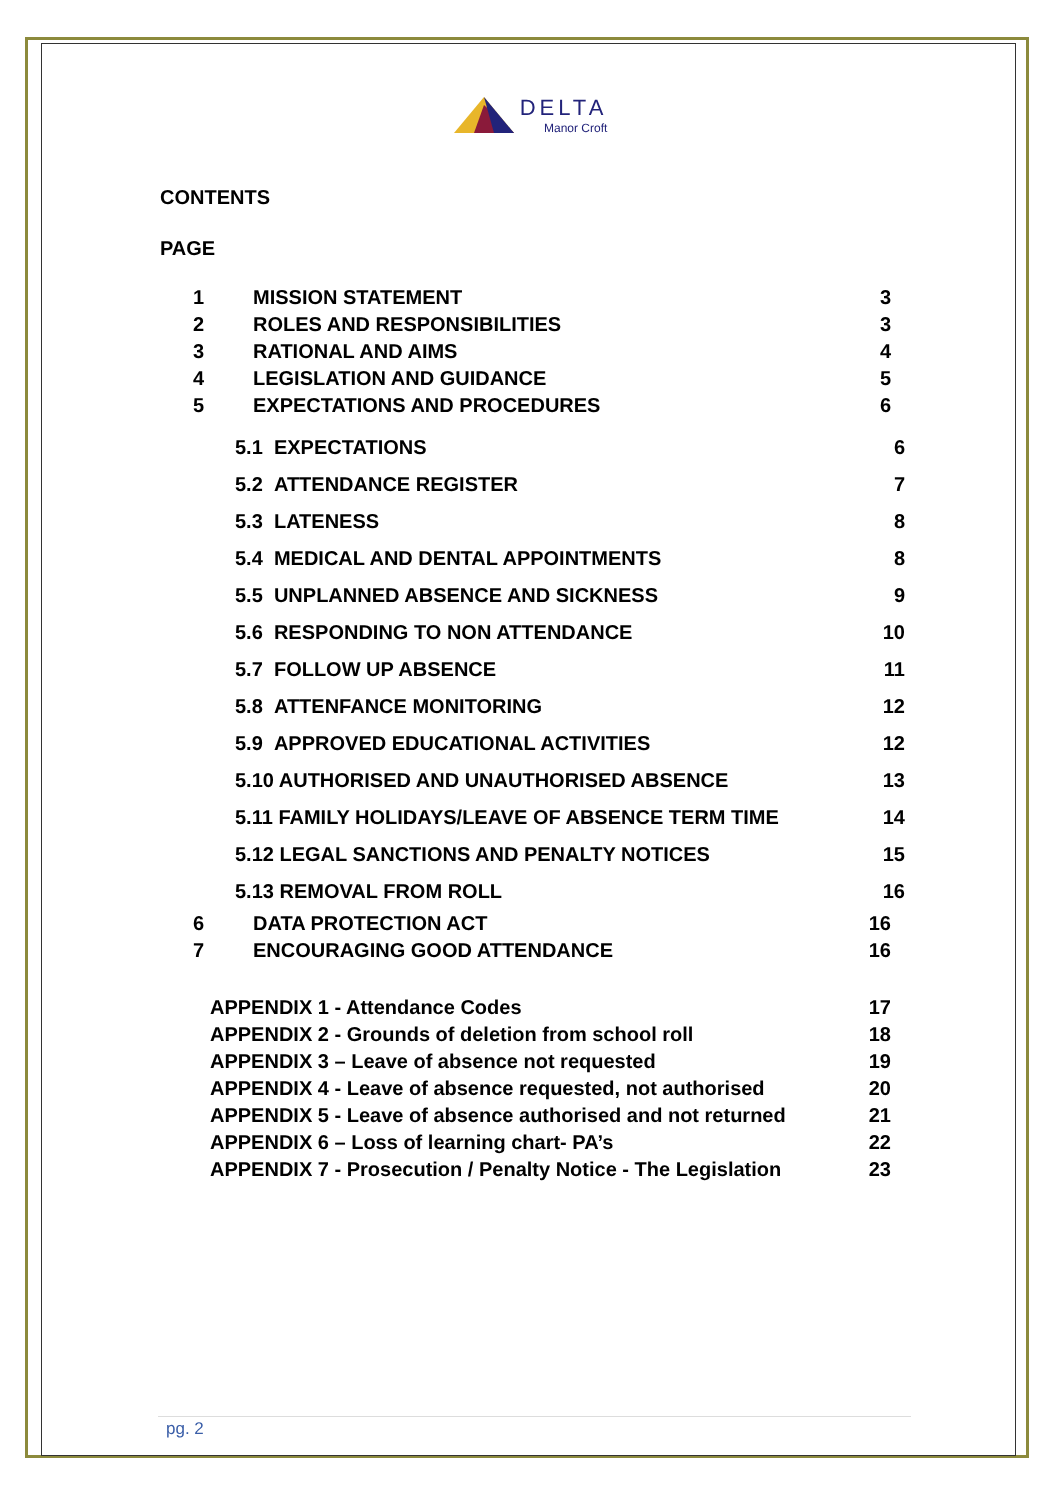DELTA
Manor Croft
CONTENTS
PAGE
| 1 | MISSION STATEMENT | 3 |
| 2 | ROLES AND RESPONSIBILITIES | 3 |
| 3 | RATIONAL AND AIMS | 4 |
| 4 | LEGISLATION AND GUIDANCE | 5 |
| 5 | EXPECTATIONS AND PROCEDURES | 6 |
| | 5.1 EXPECTATIONS | 6 |
| | 5.2 ATTENDANCE REGISTER | 7 |
| | 5.3 LATENESS | 8 |
| | 5.4 MEDICAL AND DENTAL APPOINTMENTS | 8 |
| | 5.5 UNPLANNED ABSENCE AND SICKNESS | 9 |
| | 5.6 RESPONDING TO NON ATTENDANCE | 10 |
| | 5.7 FOLLOW UP ABSENCE | 11 |
| | 5.8 ATTENFANCE MONITORING | 12 |
| | 5.9 APPROVED EDUCATIONAL ACTIVITIES | 12 |
| | 5.10 AUTHORISED AND UNAUTHORISED ABSENCE | 13 |
| | 5.11 FAMILY HOLIDAYS/LEAVE OF ABSENCE TERM TIME | 14 |
| | 5.12 LEGAL SANCTIONS AND PENALTY NOTICES | 15 |
| | 5.13 REMOVAL FROM ROLL | 16 |
| 6 | DATA PROTECTION ACT | 16 |
| 7 | ENCOURAGING GOOD ATTENDANCE | 16 |
| APPENDIX 1 - Attendance Codes | 17 |
| APPENDIX 2 - Grounds of deletion from school roll | 18 |
| APPENDIX 3 – Leave of absence not requested | 19 |
| APPENDIX 4 - Leave of absence requested, not authorised | 20 |
| APPENDIX 5 - Leave of absence authorised and not returned | 21 |
| APPENDIX 6 – Loss of learning chart- PA’s | 22 |
| APPENDIX 7 - Prosecution / Penalty Notice - The Legislation | 23 |
pg. 2